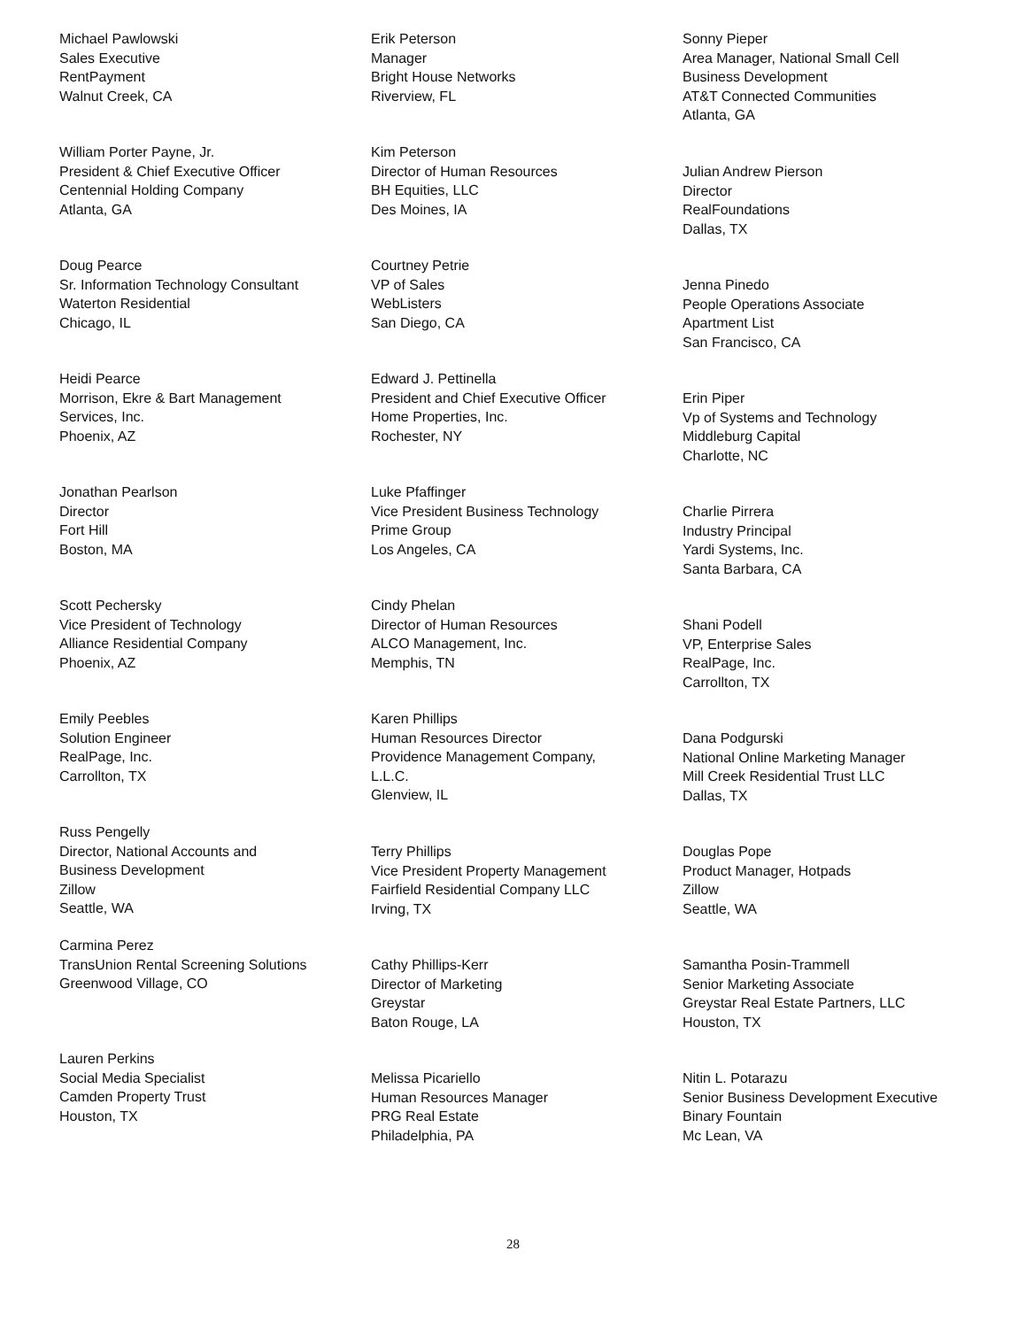Michael Pawlowski
Sales Executive
RentPayment
Walnut Creek, CA
William Porter Payne, Jr.
President & Chief Executive Officer
Centennial Holding Company
Atlanta, GA
Doug Pearce
Sr. Information Technology Consultant
Waterton Residential
Chicago, IL
Heidi Pearce
Morrison, Ekre & Bart Management
Services, Inc.
Phoenix, AZ
Jonathan Pearlson
Director
Fort Hill
Boston, MA
Scott Pechersky
Vice President of Technology
Alliance Residential Company
Phoenix, AZ
Emily Peebles
Solution Engineer
RealPage, Inc.
Carrollton, TX
Russ Pengelly
Director, National Accounts and
Business Development
Zillow
Seattle, WA
Carmina Perez
TransUnion Rental Screening Solutions
Greenwood Village, CO
Lauren Perkins
Social Media Specialist
Camden Property Trust
Houston, TX
Erik Peterson
Manager
Bright House Networks
Riverview, FL
Kim Peterson
Director of Human Resources
BH Equities, LLC
Des Moines, IA
Courtney Petrie
VP of Sales
WebListers
San Diego, CA
Edward J. Pettinella
President and Chief Executive Officer
Home Properties, Inc.
Rochester, NY
Luke Pfaffinger
Vice President Business Technology
Prime Group
Los Angeles, CA
Cindy Phelan
Director of Human Resources
ALCO Management, Inc.
Memphis, TN
Karen Phillips
Human Resources Director
Providence Management Company,
L.L.C.
Glenview, IL
Terry Phillips
Vice President Property Management
Fairfield Residential Company LLC
Irving, TX
Cathy Phillips-Kerr
Director of Marketing
Greystar
Baton Rouge, LA
Melissa Picariello
Human Resources Manager
PRG Real Estate
Philadelphia, PA
Sonny Pieper
Area Manager, National Small Cell
Business Development
AT&T Connected Communities
Atlanta, GA
Julian Andrew Pierson
Director
RealFoundations
Dallas, TX
Jenna Pinedo
People Operations Associate
Apartment List
San Francisco, CA
Erin Piper
Vp of Systems and Technology
Middleburg Capital
Charlotte, NC
Charlie Pirrera
Industry Principal
Yardi Systems, Inc.
Santa Barbara, CA
Shani Podell
VP, Enterprise Sales
RealPage, Inc.
Carrollton, TX
Dana Podgurski
National Online Marketing Manager
Mill Creek Residential Trust LLC
Dallas, TX
Douglas Pope
Product Manager, Hotpads
Zillow
Seattle, WA
Samantha Posin-Trammell
Senior Marketing Associate
Greystar Real Estate Partners, LLC
Houston, TX
Nitin L. Potarazu
Senior Business Development Executive
Binary Fountain
Mc Lean, VA
28